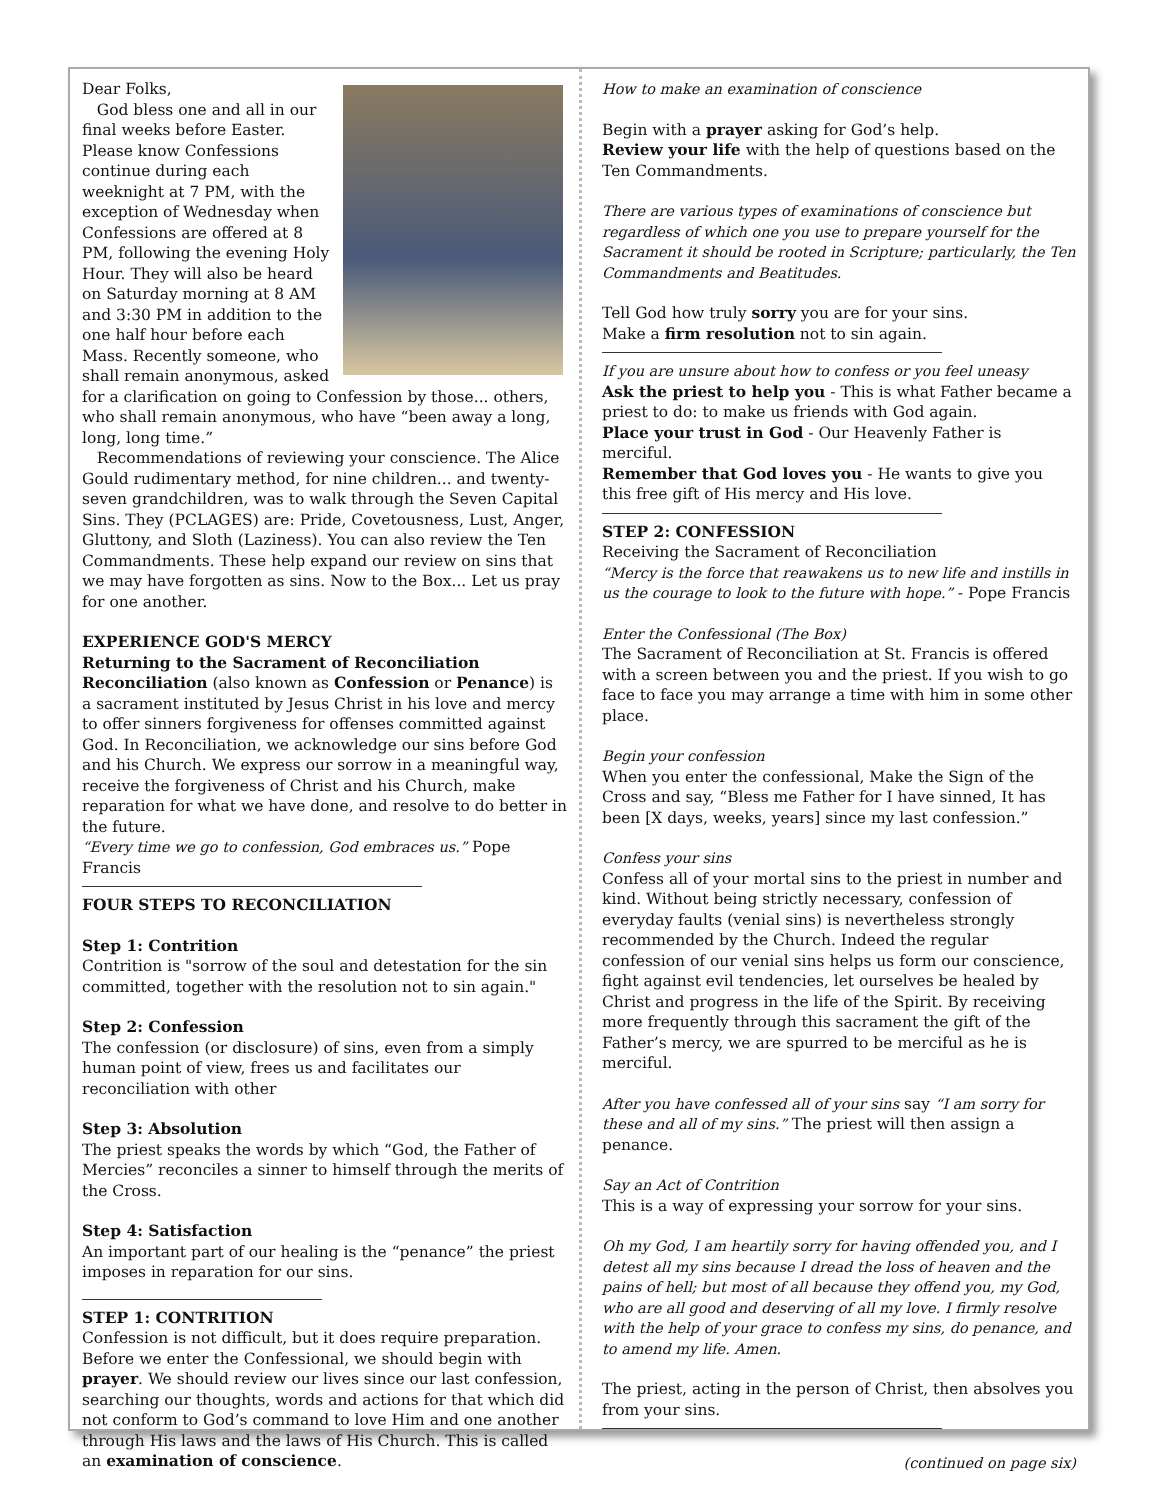Dear Folks,
God bless one and all in our final weeks before Easter. Please know Confessions continue during each weeknight at 7 PM, with the exception of Wednesday when Confessions are offered at 8 PM, following the evening Holy Hour. They will also be heard on Saturday morning at 8 AM and 3:30 PM in addition to the one half hour before each Mass. Recently someone, who shall remain anonymous, asked for a clarification on going to Confession by those... others, who shall remain anonymous, who have “been away a long, long, long time.”
Recommendations of reviewing your conscience. The Alice Gould rudimentary method, for nine children... and twenty-seven grandchildren, was to walk through the Seven Capital Sins. They (PCLAGES) are: Pride, Covetousness, Lust, Anger, Gluttony, and Sloth (Laziness). You can also review the Ten Commandments. These help expand our review on sins that we may have forgotten as sins. Now to the Box... Let us pray for one another.
EXPERIENCE GOD'S MERCY
Returning to the Sacrament of Reconciliation
Reconciliation (also known as Confession or Penance) is a sacrament instituted by Jesus Christ in his love and mercy to offer sinners forgiveness for offenses committed against God. In Reconciliation, we acknowledge our sins before God and his Church. We express our sorrow in a meaningful way, receive the forgiveness of Christ and his Church, make reparation for what we have done, and resolve to do better in the future.
“Every time we go to confession, God embraces us.” Pope Francis
FOUR STEPS TO RECONCILIATION
Step 1: Contrition
Contrition is "sorrow of the soul and detestation for the sin committed, together with the resolution not to sin again."
Step 2: Confession
The confession (or disclosure) of sins, even from a simply human point of view, frees us and facilitates our reconciliation with other
Step 3: Absolution
The priest speaks the words by which “God, the Father of Mercies” reconciles a sinner to himself through the merits of the Cross.
Step 4: Satisfaction
An important part of our healing is the “penance” the priest imposes in reparation for our sins.
STEP 1: CONTRITION
Confession is not difficult, but it does require preparation. Before we enter the Confessional, we should begin with prayer. We should review our lives since our last confession, searching our thoughts, words and actions for that which did not conform to God’s command to love Him and one another through His laws and the laws of His Church. This is called an examination of conscience.
How to make an examination of conscience
Begin with a prayer asking for God’s help.
Review your life with the help of questions based on the Ten Commandments.
There are various types of examinations of conscience but regardless of which one you use to prepare yourself for the Sacrament it should be rooted in Scripture; particularly, the Ten Commandments and Beatitudes.
Tell God how truly sorry you are for your sins.
Make a firm resolution not to sin again.
If you are unsure about how to confess or you feel uneasy
Ask the priest to help you - This is what Father became a priest to do: to make us friends with God again.
Place your trust in God - Our Heavenly Father is merciful.
Remember that God loves you - He wants to give you this free gift of His mercy and His love.
STEP 2: CONFESSION
Receiving the Sacrament of Reconciliation
“Mercy is the force that reawakens us to new life and instills in us the courage to look to the future with hope.” - Pope Francis
Enter the Confessional (The Box)
The Sacrament of Reconciliation at St. Francis is offered with a screen between you and the priest. If you wish to go face to face you may arrange a time with him in some other place.
Begin your confession
When you enter the confessional, Make the Sign of the Cross and say, “Bless me Father for I have sinned, It has been [X days, weeks, years] since my last confession.”
Confess your sins
Confess all of your mortal sins to the priest in number and kind. Without being strictly necessary, confession of everyday faults (venial sins) is nevertheless strongly recommended by the Church. Indeed the regular confession of our venial sins helps us form our conscience, fight against evil tendencies, let ourselves be healed by Christ and progress in the life of the Spirit. By receiving more frequently through this sacrament the gift of the Father’s mercy, we are spurred to be merciful as he is merciful.
After you have confessed all of your sins say “I am sorry for these and all of my sins.” The priest will then assign a penance.
Say an Act of Contrition
This is a way of expressing your sorrow for your sins.
Oh my God, I am heartily sorry for having offended you, and I detest all my sins because I dread the loss of heaven and the pains of hell; but most of all because they offend you, my God, who are all good and deserving of all my love. I firmly resolve with the help of your grace to confess my sins, do penance, and to amend my life. Amen.
The priest, acting in the person of Christ, then absolves you from your sins.
(continued on page six)